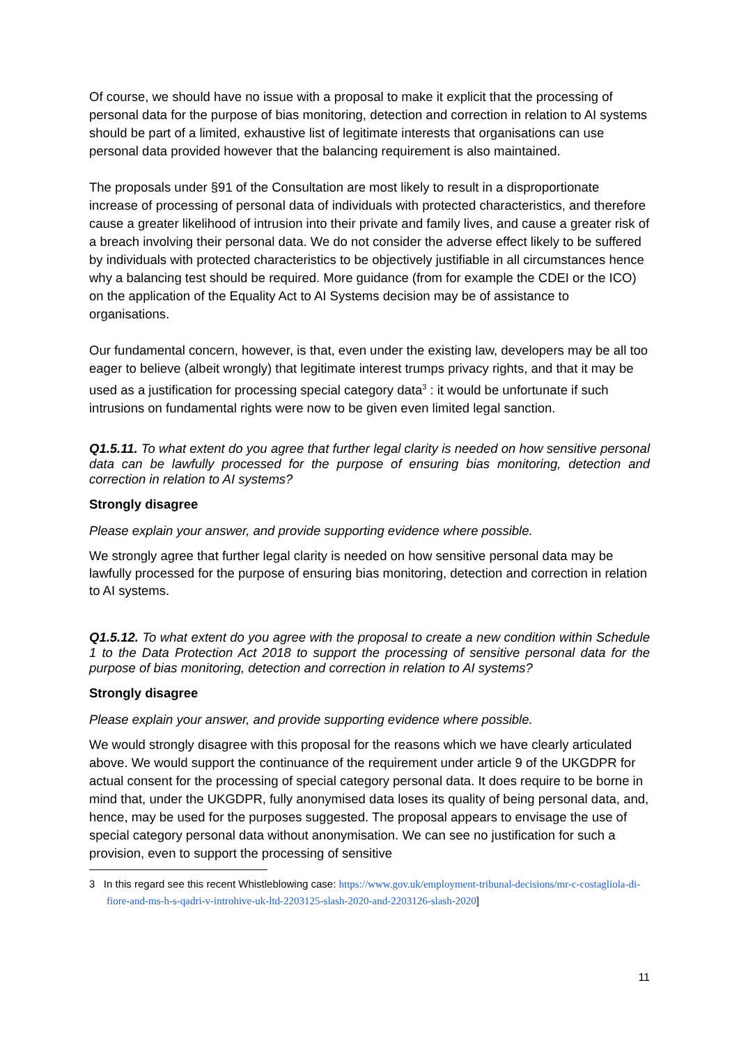Of course, we should have no issue with a proposal to make it explicit that the processing of personal data for the purpose of bias monitoring, detection and correction in relation to AI systems should be part of a limited, exhaustive list of legitimate interests that organisations can use personal data provided however that the balancing requirement is also maintained.
The proposals under §91 of the Consultation are most likely to result in a disproportionate increase of processing of personal data of individuals with protected characteristics, and therefore cause a greater likelihood of intrusion into their private and family lives, and cause a greater risk of a breach involving their personal data. We do not consider the adverse effect likely to be suffered by individuals with protected characteristics to be objectively justifiable in all circumstances hence why a balancing test should be required. More guidance (from for example the CDEI or the ICO) on the application of the Equality Act to AI Systems decision may be of assistance to organisations.
Our fundamental concern, however, is that, even under the existing law, developers may be all too eager to believe (albeit wrongly) that legitimate interest trumps privacy rights, and that it may be used as a justification for processing special category data<sup>3</sup> : it would be unfortunate if such intrusions on fundamental rights were now to be given even limited legal sanction.
Q1.5.11. To what extent do you agree that further legal clarity is needed on how sensitive personal data can be lawfully processed for the purpose of ensuring bias monitoring, detection and correction in relation to AI systems?
Strongly disagree
Please explain your answer, and provide supporting evidence where possible.
We strongly agree that further legal clarity is needed on how sensitive personal data may be lawfully processed for the purpose of ensuring bias monitoring, detection and correction in relation to AI systems.
Q1.5.12. To what extent do you agree with the proposal to create a new condition within Schedule 1 to the Data Protection Act 2018 to support the processing of sensitive personal data for the purpose of bias monitoring, detection and correction in relation to AI systems?
Strongly disagree
Please explain your answer, and provide supporting evidence where possible.
We would strongly disagree with this proposal for the reasons which we have clearly articulated above. We would support the continuance of the requirement under article 9 of the UKGDPR for actual consent for the processing of special category personal data. It does require to be borne in mind that, under the UKGDPR, fully anonymised data loses its quality of being personal data, and, hence, may be used for the purposes suggested. The proposal appears to envisage the use of special category personal data without anonymisation. We can see no justification for such a provision, even to support the processing of sensitive
3 In this regard see this recent Whistleblowing case: https://www.gov.uk/employment-tribunal-decisions/mr-c-costagliola-di-fiore-and-ms-h-s-qadri-v-introhive-uk-ltd-2203125-slash-2020-and-2203126-slash-2020]
11